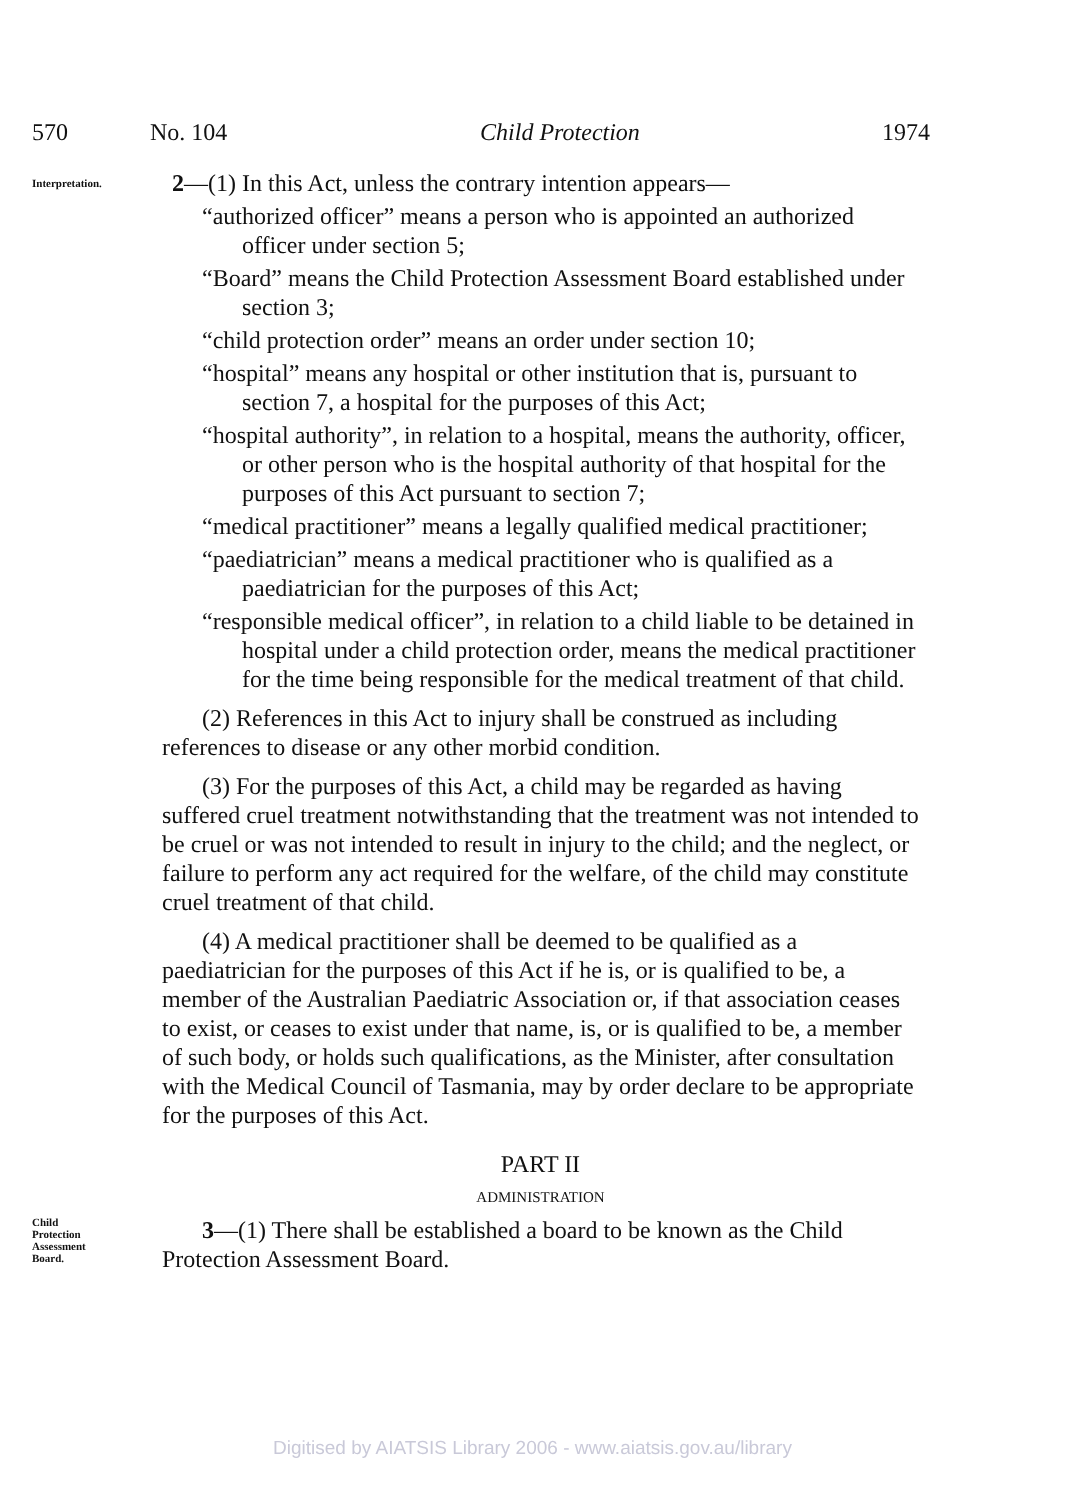570 No. 104 Child Protection 1974
Interpretation.
2—(1) In this Act, unless the contrary intention appears—
“authorized officer” means a person who is appointed an authorized officer under section 5;
“Board” means the Child Protection Assessment Board established under section 3;
“child protection order” means an order under section 10;
“hospital” means any hospital or other institution that is, pursuant to section 7, a hospital for the purposes of this Act;
“hospital authority”, in relation to a hospital, means the authority, officer, or other person who is the hospital authority of that hospital for the purposes of this Act pursuant to section 7;
“medical practitioner” means a legally qualified medical practitioner;
“paediatrician” means a medical practitioner who is qualified as a paediatrician for the purposes of this Act;
“responsible medical officer”, in relation to a child liable to be detained in hospital under a child protection order, means the medical practitioner for the time being responsible for the medical treatment of that child.
(2) References in this Act to injury shall be construed as including references to disease or any other morbid condition.
(3) For the purposes of this Act, a child may be regarded as having suffered cruel treatment notwithstanding that the treatment was not intended to be cruel or was not intended to result in injury to the child; and the neglect, or failure to perform any act required for the welfare, of the child may constitute cruel treatment of that child.
(4) A medical practitioner shall be deemed to be qualified as a paediatrician for the purposes of this Act if he is, or is qualified to be, a member of the Australian Paediatric Association or, if that association ceases to exist, or ceases to exist under that name, is, or is qualified to be, a member of such body, or holds such qualifications, as the Minister, after consultation with the Medical Council of Tasmania, may by order declare to be appropriate for the purposes of this Act.
PART II
ADMINISTRATION
Child
Protection
Assessment
Board.
3—(1) There shall be established a board to be known as the Child Protection Assessment Board.
Digitised by AIATSIS Library 2006 - www.aiatsis.gov.au/library